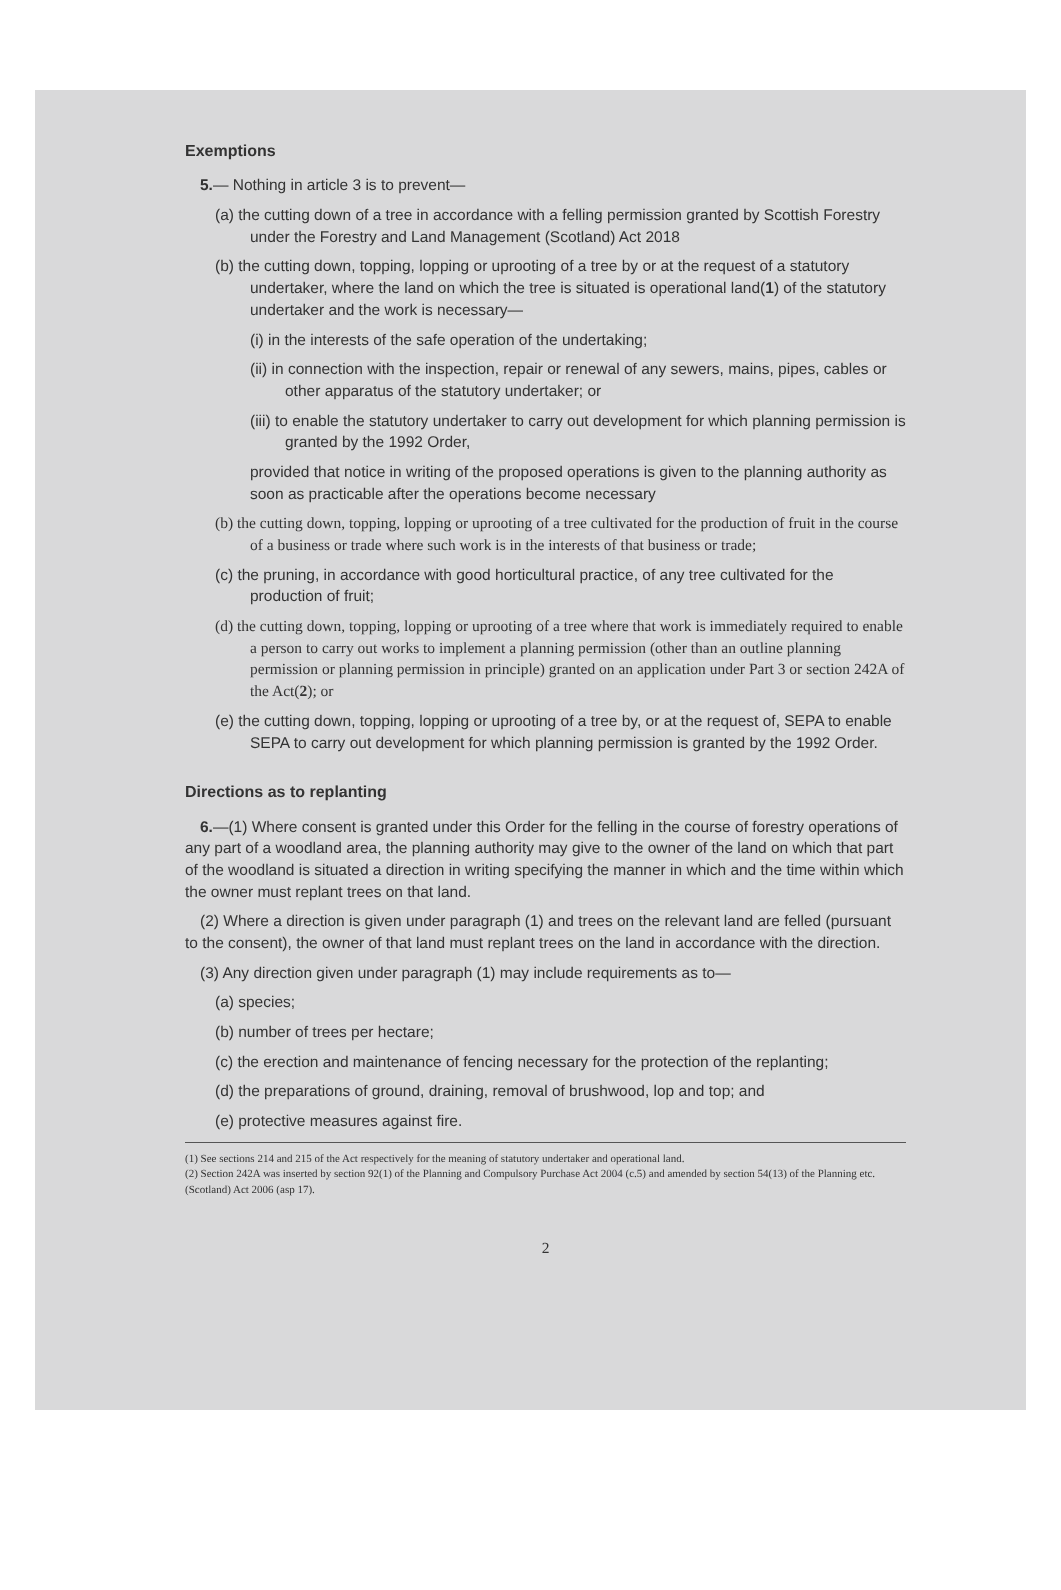Exemptions
5.— Nothing in article 3 is to prevent—
(a) the cutting down of a tree in accordance with a felling permission granted by Scottish Forestry under the Forestry and Land Management (Scotland) Act 2018
(b) the cutting down, topping, lopping or uprooting of a tree by or at the request of a statutory undertaker, where the land on which the tree is situated is operational land(1) of the statutory undertaker and the work is necessary—
(i) in the interests of the safe operation of the undertaking;
(ii) in connection with the inspection, repair or renewal of any sewers, mains, pipes, cables or other apparatus of the statutory undertaker; or
(iii) to enable the statutory undertaker to carry out development for which planning permission is granted by the 1992 Order,
provided that notice in writing of the proposed operations is given to the planning authority as soon as practicable after the operations become necessary
(b) the cutting down, topping, lopping or uprooting of a tree cultivated for the production of fruit in the course of a business or trade where such work is in the interests of that business or trade;
(c) the pruning, in accordance with good horticultural practice, of any tree cultivated for the production of fruit;
(d) the cutting down, topping, lopping or uprooting of a tree where that work is immediately required to enable a person to carry out works to implement a planning permission (other than an outline planning permission or planning permission in principle) granted on an application under Part 3 or section 242A of the Act(2); or
(e) the cutting down, topping, lopping or uprooting of a tree by, or at the request of, SEPA to enable SEPA to carry out development for which planning permission is granted by the 1992 Order.
Directions as to replanting
6.—(1) Where consent is granted under this Order for the felling in the course of forestry operations of any part of a woodland area, the planning authority may give to the owner of the land on which that part of the woodland is situated a direction in writing specifying the manner in which and the time within which the owner must replant trees on that land.
(2) Where a direction is given under paragraph (1) and trees on the relevant land are felled (pursuant to the consent), the owner of that land must replant trees on the land in accordance with the direction.
(3) Any direction given under paragraph (1) may include requirements as to—
(a) species;
(b) number of trees per hectare;
(c) the erection and maintenance of fencing necessary for the protection of the replanting;
(d) the preparations of ground, draining, removal of brushwood, lop and top; and
(e) protective measures against fire.
(1) See sections 214 and 215 of the Act respectively for the meaning of statutory undertaker and operational land.
(2) Section 242A was inserted by section 92(1) of the Planning and Compulsory Purchase Act 2004 (c.5) and amended by section 54(13) of the Planning etc. (Scotland) Act 2006 (asp 17).
2